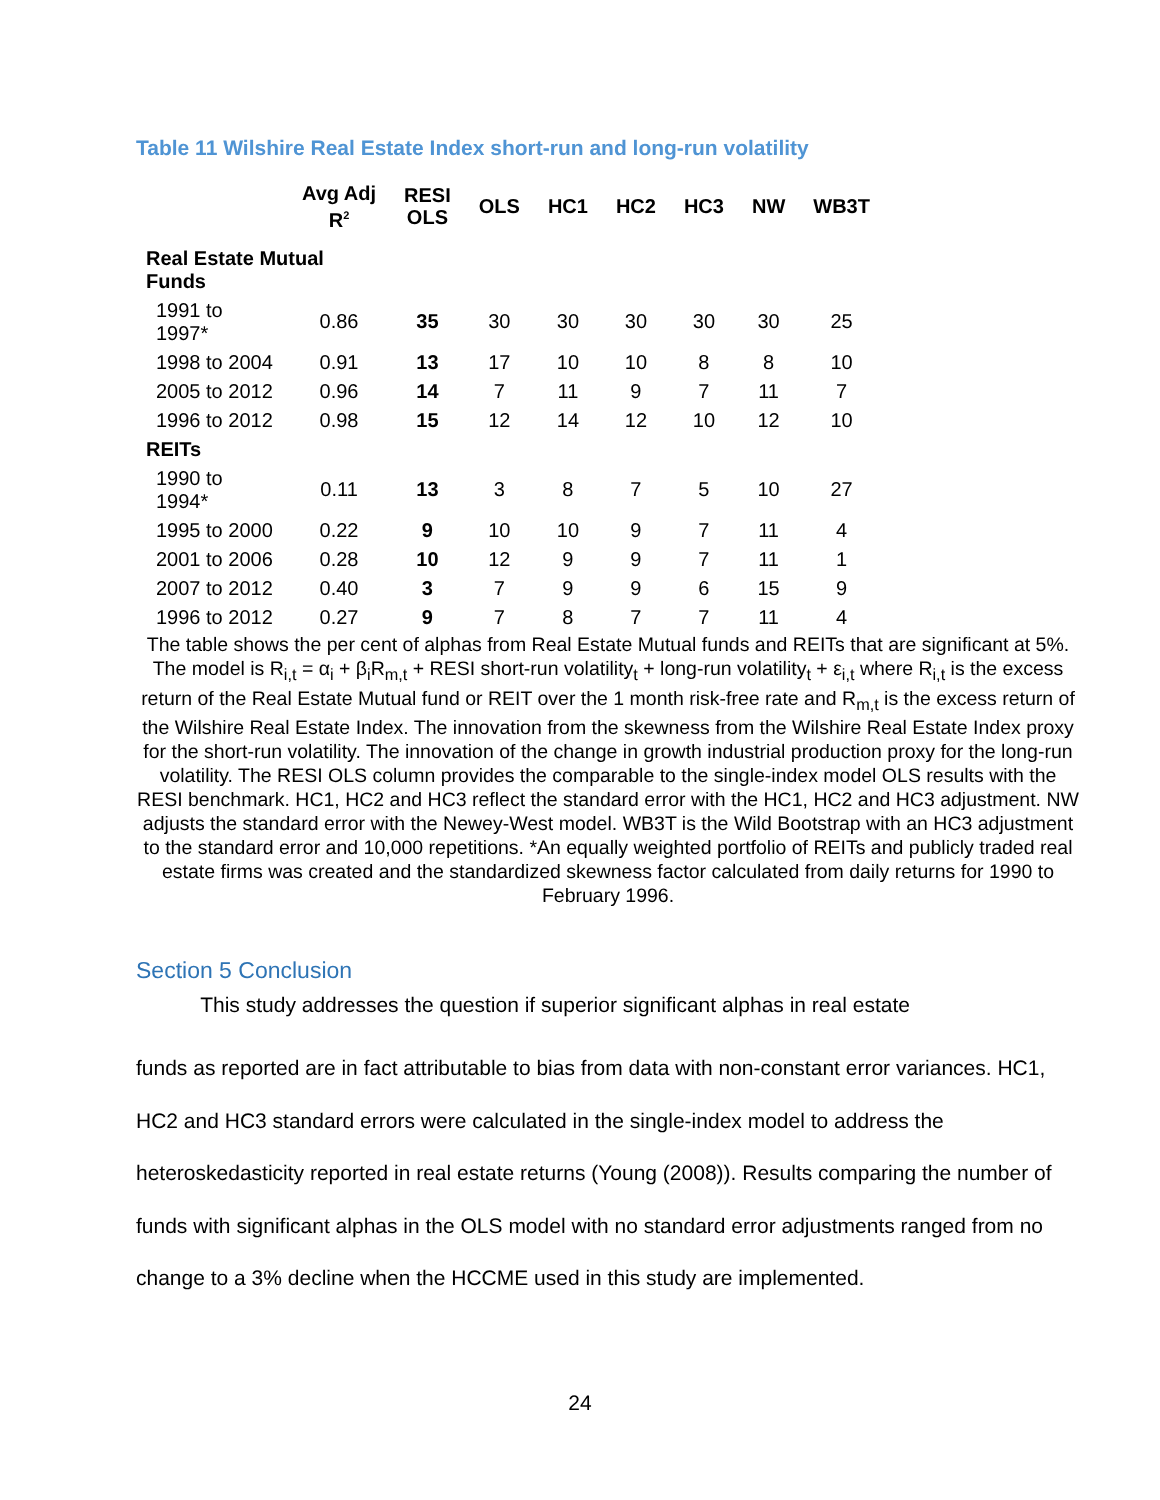Table 11 Wilshire Real Estate Index short-run and long-run volatility
| | Avg Adj R<sup>2</sup> | RESI OLS | OLS | HC1 | HC2 | HC3 | NW | WB3T |
| --- | --- | --- | --- | --- | --- | --- | --- | --- |
| Real Estate Mutual Funds | | | | | | | | |
| 1991 to 1997* | 0.86 | 35 | 30 | 30 | 30 | 30 | 30 | 25 |
| 1998 to 2004 | 0.91 | 13 | 17 | 10 | 10 | 8 | 8 | 10 |
| 2005 to 2012 | 0.96 | 14 | 7 | 11 | 9 | 7 | 11 | 7 |
| 1996 to 2012 | 0.98 | 15 | 12 | 14 | 12 | 10 | 12 | 10 |
| REITs | | | | | | | | |
| 1990 to 1994* | 0.11 | 13 | 3 | 8 | 7 | 5 | 10 | 27 |
| 1995 to 2000 | 0.22 | 9 | 10 | 10 | 9 | 7 | 11 | 4 |
| 2001 to 2006 | 0.28 | 10 | 12 | 9 | 9 | 7 | 11 | 1 |
| 2007 to 2012 | 0.40 | 3 | 7 | 9 | 9 | 6 | 15 | 9 |
| 1996 to 2012 | 0.27 | 9 | 7 | 8 | 7 | 7 | 11 | 4 |
The table shows the per cent of alphas from Real Estate Mutual funds and REITs that are significant at 5%. The model is R<sub>i,t</sub> = α<sub>i</sub> + β<sub>i</sub>R<sub>m,t</sub> + RESI short-run volatility<sub>t</sub> + long-run volatility<sub>t</sub> + ε<sub>i,t</sub> where R<sub>i,t</sub> is the excess return of the Real Estate Mutual fund or REIT over the 1 month risk-free rate and R<sub>m,t</sub> is the excess return of the Wilshire Real Estate Index. The innovation from the skewness from the Wilshire Real Estate Index proxy for the short-run volatility. The innovation of the change in growth industrial production proxy for the long-run volatility. The RESI OLS column provides the comparable to the single-index model OLS results with the RESI benchmark. HC1, HC2 and HC3 reflect the standard error with the HC1, HC2 and HC3 adjustment. NW adjusts the standard error with the Newey-West model. WB3T is the Wild Bootstrap with an HC3 adjustment to the standard error and 10,000 repetitions. *An equally weighted portfolio of REITs and publicly traded real estate firms was created and the standardized skewness factor calculated from daily returns for 1990 to February 1996.
Section 5 Conclusion
This study addresses the question if superior significant alphas in real estate
funds as reported are in fact attributable to bias from data with non-constant error variances. HC1, HC2 and HC3 standard errors were calculated in the single-index model to address the heteroskedasticity reported in real estate returns (Young (2008)). Results comparing the number of funds with significant alphas in the OLS model with no standard error adjustments ranged from no change to a 3% decline when the HCCME used in this study are implemented.
24